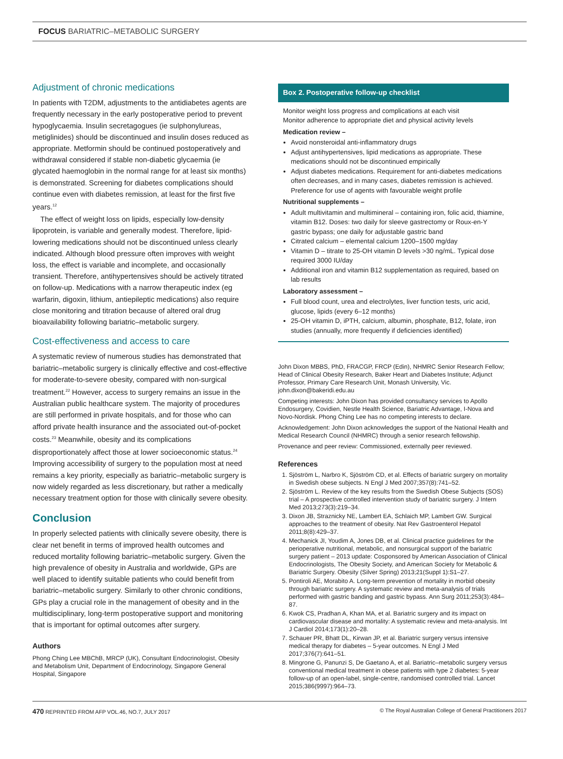FOCUS BARIATRIC–METABOLIC SURGERY
Adjustment of chronic medications
In patients with T2DM, adjustments to the antidiabetes agents are frequently necessary in the early postoperative period to prevent hypoglycaemia. Insulin secretagogues (ie sulphonylureas, metiglinides) should be discontinued and insulin doses reduced as appropriate. Metformin should be continued postoperatively and withdrawal considered if stable non-diabetic glycaemia (ie glycated haemoglobin in the normal range for at least six months) is demonstrated. Screening for diabetes complications should continue even with diabetes remission, at least for the first five years.<sup>12</sup>
The effect of weight loss on lipids, especially low-density lipoprotein, is variable and generally modest. Therefore, lipid-lowering medications should not be discontinued unless clearly indicated. Although blood pressure often improves with weight loss, the effect is variable and incomplete, and occasionally transient. Therefore, antihypertensives should be actively titrated on follow-up. Medications with a narrow therapeutic index (eg warfarin, digoxin, lithium, antiepileptic medications) also require close monitoring and titration because of altered oral drug bioavailability following bariatric–metabolic surgery.
Cost-effectiveness and access to care
A systematic review of numerous studies has demonstrated that bariatric–metabolic surgery is clinically effective and cost-effective for moderate-to-severe obesity, compared with non-surgical treatment.<sup>22</sup> However, access to surgery remains an issue in the Australian public healthcare system. The majority of procedures are still performed in private hospitals, and for those who can afford private health insurance and the associated out-of-pocket costs.<sup>23</sup> Meanwhile, obesity and its complications disproportionately affect those at lower socioeconomic status.<sup>24</sup> Improving accessibility of surgery to the population most at need remains a key priority, especially as bariatric–metabolic surgery is now widely regarded as less discretionary, but rather a medically necessary treatment option for those with clinically severe obesity.
Conclusion
In properly selected patients with clinically severe obesity, there is clear net benefit in terms of improved health outcomes and reduced mortality following bariatric–metabolic surgery. Given the high prevalence of obesity in Australia and worldwide, GPs are well placed to identify suitable patients who could benefit from bariatric–metabolic surgery. Similarly to other chronic conditions, GPs play a crucial role in the management of obesity and in the multidisciplinary, long-term postoperative support and monitoring that is important for optimal outcomes after surgery.
Authors
Phong Ching Lee MBChB, MRCP (UK), Consultant Endocrinologist, Obesity and Metabolism Unit, Department of Endocrinology, Singapore General Hospital, Singapore
Box 2. Postoperative follow-up checklist
Monitor weight loss progress and complications at each visit
Monitor adherence to appropriate diet and physical activity levels
Medication review –
Avoid nonsteroidal anti-inflammatory drugs
Adjust antihypertensives, lipid medications as appropriate. These medications should not be discontinued empirically
Adjust diabetes medications. Requirement for anti-diabetes medications often decreases, and in many cases, diabetes remission is achieved. Preference for use of agents with favourable weight profile
Nutritional supplements –
Adult multivitamin and multimineral – containing iron, folic acid, thiamine, vitamin B12. Doses: two daily for sleeve gastrectomy or Roux-en-Y gastric bypass; one daily for adjustable gastric band
Citrated calcium – elemental calcium 1200–1500 mg/day
Vitamin D – titrate to 25-OH vitamin D levels >30 ng/mL. Typical dose required 3000 IU/day
Additional iron and vitamin B12 supplementation as required, based on lab results
Laboratory assessment –
Full blood count, urea and electrolytes, liver function tests, uric acid, glucose, lipids (every 6–12 months)
25-OH vitamin D, iPTH, calcium, albumin, phosphate, B12, folate, iron studies (annually, more frequently if deficiencies identified)
John Dixon MBBS, PhD, FRACGP, FRCP (Edin), NHMRC Senior Research Fellow; Head of Clinical Obesity Research, Baker Heart and Diabetes Institute; Adjunct Professor, Primary Care Research Unit, Monash University, Vic. john.dixon@bakeridi.edu.au
Competing interests: John Dixon has provided consultancy services to Apollo Endosurgery, Covidien, Nestle Health Science, Bariatric Advantage, I-Nova and Novo-Nordisk. Phong Ching Lee has no competing interests to declare.
Acknowledgement: John Dixon acknowledges the support of the National Health and Medical Research Council (NHMRC) through a senior research fellowship.
Provenance and peer review: Commissioned, externally peer reviewed.
References
1. Sjöström L, Narbro K, Sjöström CD, et al. Effects of bariatric surgery on mortality in Swedish obese subjects. N Engl J Med 2007;357(8):741–52.
2. Sjöström L. Review of the key results from the Swedish Obese Subjects (SOS) trial – A prospective controlled intervention study of bariatric surgery. J Intern Med 2013;273(3):219–34.
3. Dixon JB, Straznicky NE, Lambert EA, Schlaich MP, Lambert GW. Surgical approaches to the treatment of obesity. Nat Rev Gastroenterol Hepatol 2011;8(8):429–37.
4. Mechanick JI, Youdim A, Jones DB, et al. Clinical practice guidelines for the perioperative nutritional, metabolic, and nonsurgical support of the bariatric surgery patient – 2013 update: Cosponsored by American Association of Clinical Endocrinologists, The Obesity Society, and American Society for Metabolic & Bariatric Surgery. Obesity (Silver Spring) 2013;21(Suppl 1):S1–27.
5. Pontiroli AE, Morabito A. Long-term prevention of mortality in morbid obesity through bariatric surgery. A systematic review and meta-analysis of trials performed with gastric banding and gastric bypass. Ann Surg 2011;253(3):484–87.
6. Kwok CS, Pradhan A, Khan MA, et al. Bariatric surgery and its impact on cardiovascular disease and mortality: A systematic review and meta-analysis. Int J Cardiol 2014;173(1):20–28.
7. Schauer PR, Bhatt DL, Kirwan JP, et al. Bariatric surgery versus intensive medical therapy for diabetes – 5-year outcomes. N Engl J Med 2017;376(7):641–51.
8. Mingrone G, Panunzi S, De Gaetano A, et al. Bariatric–metabolic surgery versus conventional medical treatment in obese patients with type 2 diabetes: 5-year follow-up of an open-label, single-centre, randomised controlled trial. Lancet 2015;386(9997):964–73.
470 REPRINTED FROM AFP VOL.46, NO.7, JULY 2017 © The Royal Australian College of General Practitioners 2017